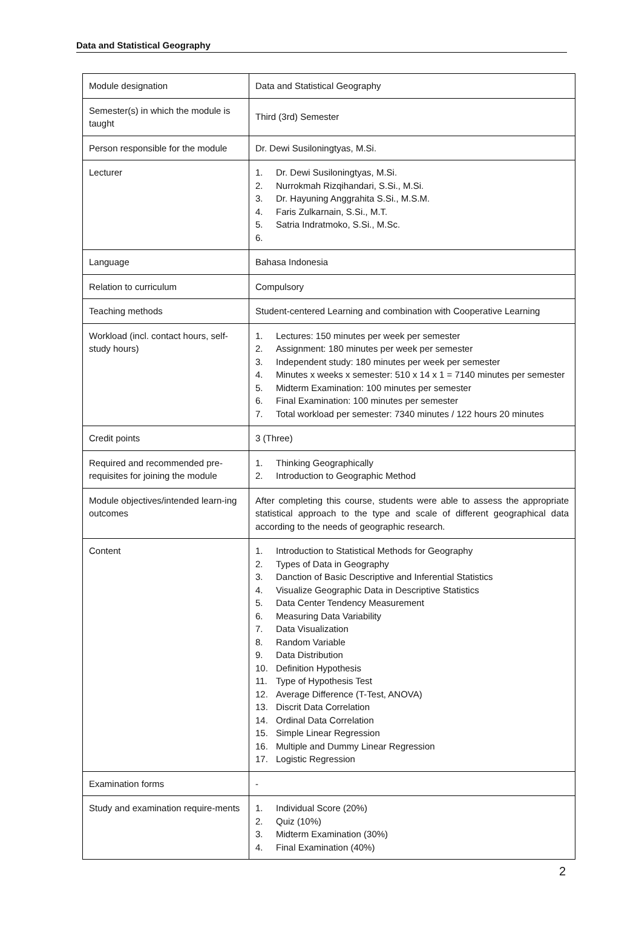Data and Statistical Geography
| Module designation | Data and Statistical Geography |
| Semester(s) in which the module is taught | Third (3rd) Semester |
| Person responsible for the module | Dr. Dewi Susiloningtyas, M.Si. |
| Lecturer | 1. Dr. Dewi Susiloningtyas, M.Si. 2. Nurrokmah Rizqihandari, S.Si., M.Si. 3. Dr. Hayuning Anggrahita S.Si., M.S.M. 4. Faris Zulkarnain, S.Si., M.T. 5. Satria Indratmoko, S.Si., M.Sc. 6. |
| Language | Bahasa Indonesia |
| Relation to curriculum | Compulsory |
| Teaching methods | Student-centered Learning and combination with Cooperative Learning |
| Workload (incl. contact hours, self-study hours) | 1. Lectures: 150 minutes per week per semester 2. Assignment: 180 minutes per week per semester 3. Independent study: 180 minutes per week per semester 4. Minutes x weeks x semester: 510 x 14 x 1 = 7140 minutes per semester 5. Midterm Examination: 100 minutes per semester 6. Final Examination: 100 minutes per semester 7. Total workload per semester: 7340 minutes / 122 hours 20 minutes |
| Credit points | 3 (Three) |
| Required and recommended pre-requisites for joining the module | 1. Thinking Geographically 2. Introduction to Geographic Method |
| Module objectives/intended learn-ing outcomes | After completing this course, students were able to assess the appropriate statistical approach to the type and scale of different geographical data according to the needs of geographic research. |
| Content | 1. Introduction to Statistical Methods for Geography 2. Types of Data in Geography 3. Danction of Basic Descriptive and Inferential Statistics 4. Visualize Geographic Data in Descriptive Statistics 5. Data Center Tendency Measurement 6. Measuring Data Variability 7. Data Visualization 8. Random Variable 9. Data Distribution 10. Definition Hypothesis 11. Type of Hypothesis Test 12. Average Difference (T-Test, ANOVA) 13. Discrit Data Correlation 14. Ordinal Data Correlation 15. Simple Linear Regression 16. Multiple and Dummy Linear Regression 17. Logistic Regression |
| Examination forms | - |
| Study and examination require-ments | 1. Individual Score (20%) 2. Quiz (10%) 3. Midterm Examination (30%) 4. Final Examination (40%) |
2